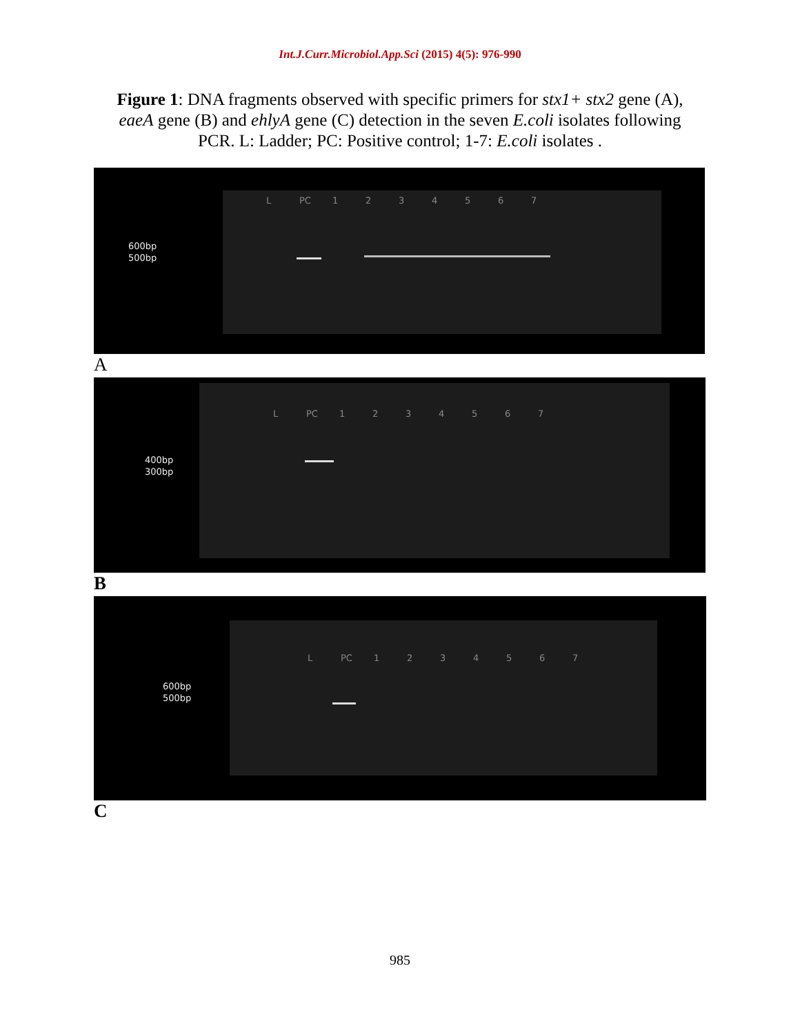Int.J.Curr.Microbiol.App.Sci (2015) 4(5): 976-990
Figure 1: DNA fragments observed with specific primers for stx1+ stx2 gene (A), eaeA gene (B) and ehlyA gene (C) detection in the seven E.coli isolates following PCR. L: Ladder; PC: Positive control; 1-7: E.coli isolates .
L PC 1234567
600bp
500bp
A
L PC 1234567
400bp
300bp
B
L PC 1234567
600bp
500bp
C
985